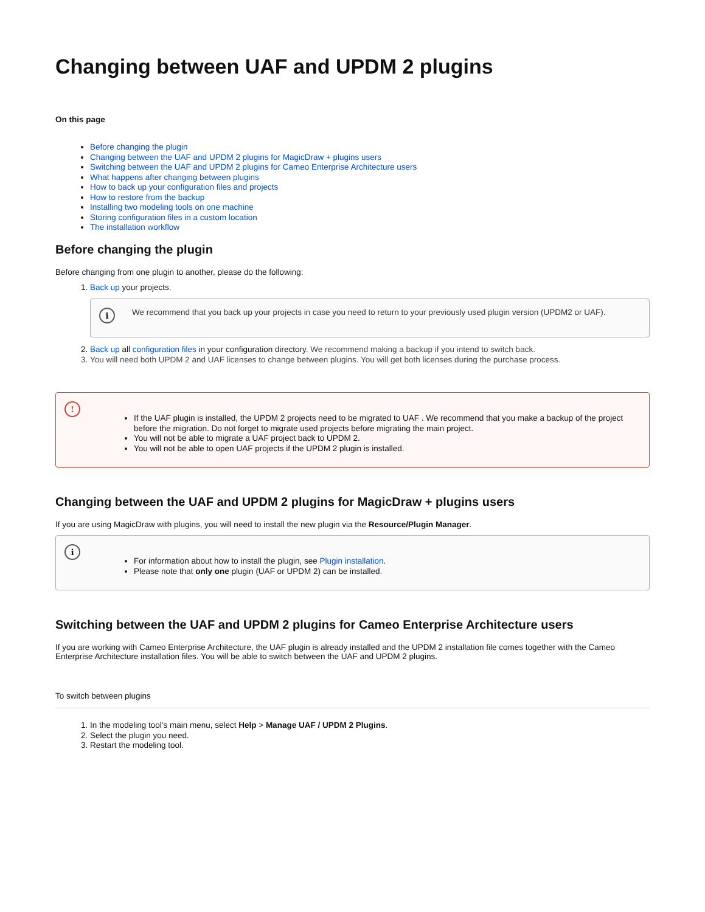Changing between UAF and UPDM 2 plugins
On this page
Before changing the plugin
Changing between the UAF and UPDM 2 plugins for MagicDraw + plugins users
Switching between the UAF and UPDM 2 plugins for Cameo Enterprise Architecture users
What happens after changing between plugins
How to back up your configuration files and projects
How to restore from the backup
Installing two modeling tools on one machine
Storing configuration files in a custom location
The installation workflow
Before changing the plugin
Before changing from one plugin to another, please do the following:
1. Back up your projects.
i
We recommend that you back up your projects in case you need to return to your previously used plugin version (UPDM2 or UAF).
2. Back up all configuration files in your configuration directory. We recommend making a backup if you intend to switch back.
3. You will need both UPDM 2 and UAF licenses to change between plugins. You will get both licenses during the purchase process.
!
If the UAF plugin is installed, the UPDM 2 projects need to be migrated to UAF . We recommend that you make a backup of the project before the migration. Do not forget to migrate used projects before migrating the main project.
You will not be able to migrate a UAF project back to UPDM 2.
You will not be able to open UAF projects if the UPDM 2 plugin is installed.
Changing between the UAF and UPDM 2 plugins for MagicDraw + plugins users
If you are using MagicDraw with plugins, you will need to install the new plugin via the Resource/Plugin Manager.
i
For information about how to install the plugin, see Plugin installation.
Please note that only one plugin (UAF or UPDM 2) can be installed.
Switching between the UAF and UPDM 2 plugins for Cameo Enterprise Architecture users
If you are working with Cameo Enterprise Architecture, the UAF plugin is already installed and the UPDM 2 installation file comes together with the Cameo Enterprise Architecture installation files. You will be able to switch between the UAF and UPDM 2 plugins.
To switch between plugins
1. In the modeling tool's main menu, select Help > Manage UAF / UPDM 2 Plugins.
2. Select the plugin you need.
3. Restart the modeling tool.